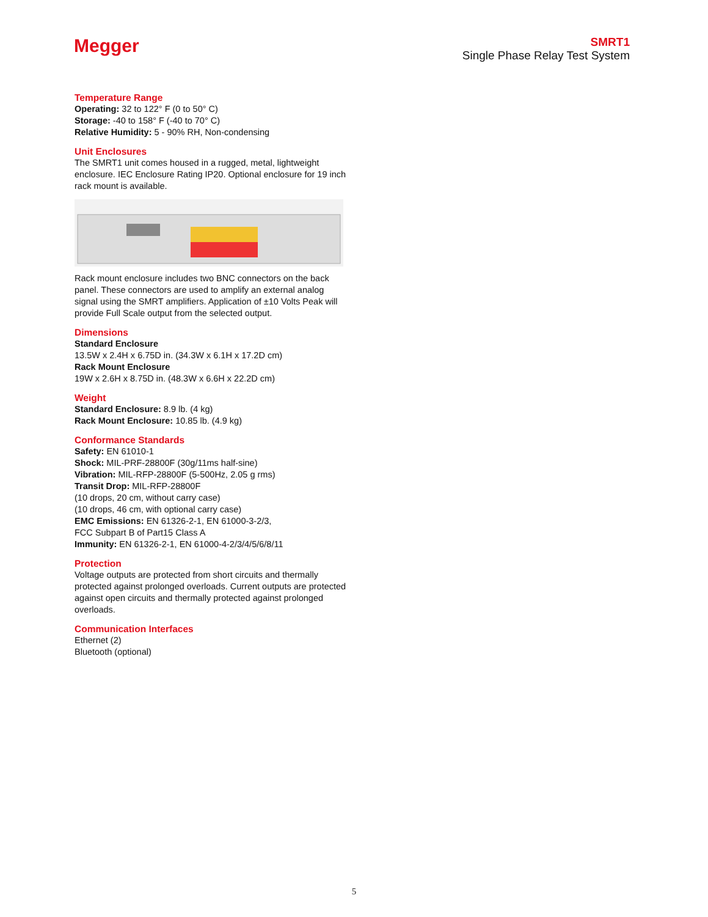Megger
SMRT1
Single Phase Relay Test System
Temperature Range
Operating: 32 to 122° F (0 to 50° C)
Storage: -40 to 158° F (-40 to 70° C)
Relative Humidity: 5 - 90% RH, Non-condensing
Unit Enclosures
The SMRT1 unit comes housed in a rugged, metal, lightweight enclosure. IEC Enclosure Rating IP20. Optional enclosure for 19 inch rack mount is available.
Rack mount enclosure includes two BNC connectors on the back panel. These connectors are used to amplify an external analog signal using the SMRT amplifiers. Application of ±10 Volts Peak will provide Full Scale output from the selected output.
Dimensions
Standard Enclosure
13.5W x 2.4H x 6.75D in. (34.3W x 6.1H x 17.2D cm)
Rack Mount Enclosure
19W x 2.6H x 8.75D in. (48.3W x 6.6H x 22.2D cm)
Weight
Standard Enclosure: 8.9 lb. (4 kg)
Rack Mount Enclosure: 10.85 lb. (4.9 kg)
Conformance Standards
Safety: EN 61010-1
Shock: MIL-PRF-28800F (30g/11ms half-sine)
Vibration: MIL-RFP-28800F (5-500Hz, 2.05 g rms)
Transit Drop: MIL-RFP-28800F
(10 drops, 20 cm, without carry case)
(10 drops, 46 cm, with optional carry case)
EMC Emissions: EN 61326-2-1, EN 61000-3-2/3,
FCC Subpart B of Part15 Class A
Immunity: EN 61326-2-1, EN 61000-4-2/3/4/5/6/8/11
Protection
Voltage outputs are protected from short circuits and thermally protected against prolonged overloads. Current outputs are protected against open circuits and thermally protected against prolonged overloads.
Communication Interfaces
Ethernet (2)
Bluetooth (optional)
5